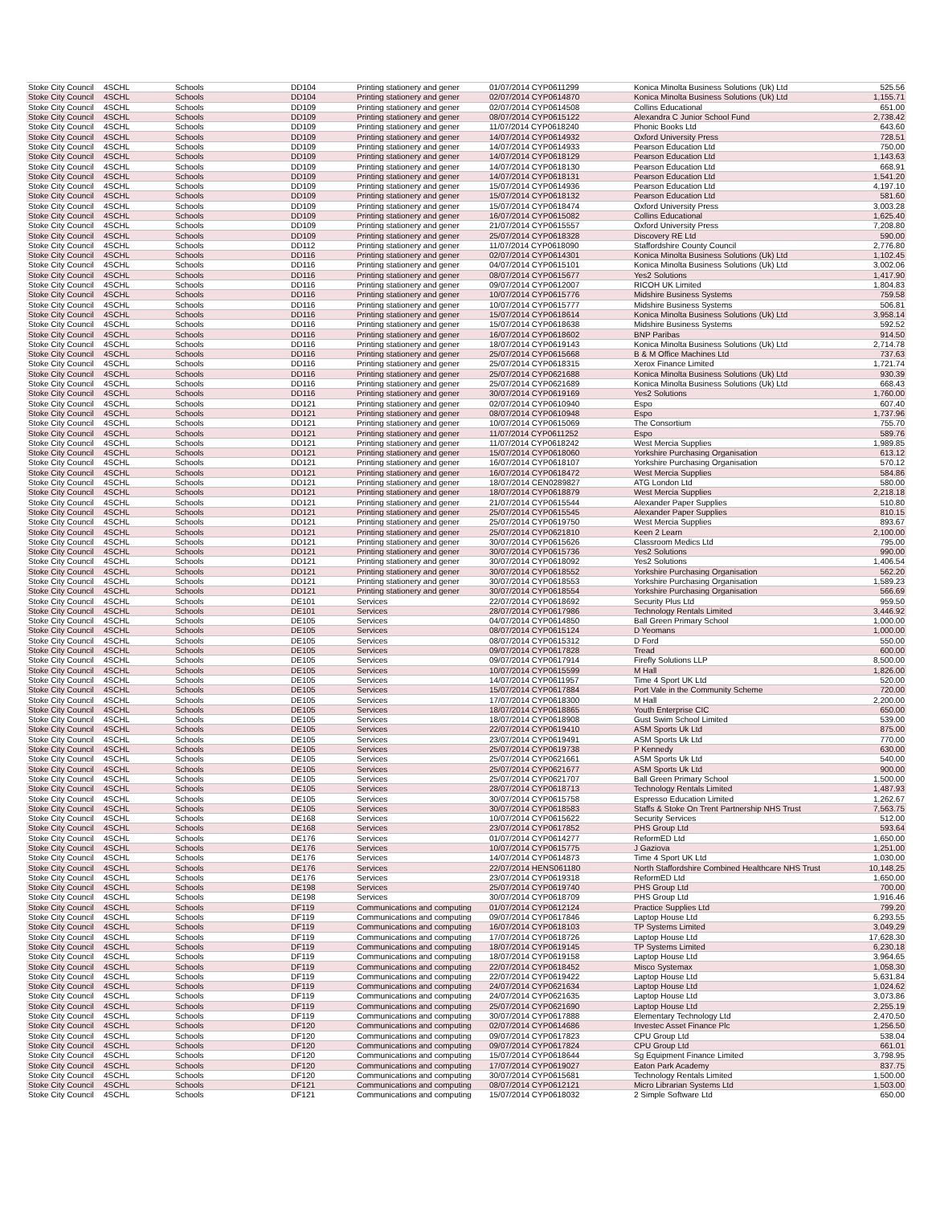| Stoke City Council | 4SCHL | Schools | DD104 | Printing stationery and gener | 01/07/2014 CYP0611299 | Konica Minolta Business Solutions (Uk) Ltd | 525.56 |
| Stoke City Council | 4SCHL | Schools | DD104 | Printing stationery and gener | 02/07/2014 CYP0614870 | Konica Minolta Business Solutions (Uk) Ltd | 1,155.71 |
| Stoke City Council | 4SCHL | Schools | DD109 | Printing stationery and gener | 02/07/2014 CYP0614508 | Collins Educational | 651.00 |
| Stoke City Council | 4SCHL | Schools | DD109 | Printing stationery and gener | 08/07/2014 CYP0615122 | Alexandra C Junior School Fund | 2,738.42 |
| Stoke City Council | 4SCHL | Schools | DD109 | Printing stationery and gener | 11/07/2014 CYP0618240 | Phonic Books Ltd | 643.60 |
| Stoke City Council | 4SCHL | Schools | DD109 | Printing stationery and gener | 14/07/2014 CYP0614932 | Oxford University Press | 728.51 |
| Stoke City Council | 4SCHL | Schools | DD109 | Printing stationery and gener | 14/07/2014 CYP0614933 | Pearson Education Ltd | 750.00 |
| Stoke City Council | 4SCHL | Schools | DD109 | Printing stationery and gener | 14/07/2014 CYP0618129 | Pearson Education Ltd | 1,143.63 |
| Stoke City Council | 4SCHL | Schools | DD109 | Printing stationery and gener | 14/07/2014 CYP0618130 | Pearson Education Ltd | 668.91 |
| Stoke City Council | 4SCHL | Schools | DD109 | Printing stationery and gener | 14/07/2014 CYP0618131 | Pearson Education Ltd | 1,541.20 |
| Stoke City Council | 4SCHL | Schools | DD109 | Printing stationery and gener | 15/07/2014 CYP0614936 | Pearson Education Ltd | 4,197.10 |
| Stoke City Council | 4SCHL | Schools | DD109 | Printing stationery and gener | 15/07/2014 CYP0618132 | Pearson Education Ltd | 581.60 |
| Stoke City Council | 4SCHL | Schools | DD109 | Printing stationery and gener | 15/07/2014 CYP0618474 | Oxford University Press | 3,003.28 |
| Stoke City Council | 4SCHL | Schools | DD109 | Printing stationery and gener | 16/07/2014 CYP0615082 | Collins Educational | 1,625.40 |
| Stoke City Council | 4SCHL | Schools | DD109 | Printing stationery and gener | 21/07/2014 CYP0615557 | Oxford University Press | 7,208.80 |
| Stoke City Council | 4SCHL | Schools | DD109 | Printing stationery and gener | 25/07/2014 CYP0618328 | Discovery RE Ltd | 590.00 |
| Stoke City Council | 4SCHL | Schools | DD112 | Printing stationery and gener | 11/07/2014 CYP0618090 | Staffordshire County Council | 2,776.80 |
| Stoke City Council | 4SCHL | Schools | DD116 | Printing stationery and gener | 02/07/2014 CYP0614301 | Konica Minolta Business Solutions (Uk) Ltd | 1,102.45 |
| Stoke City Council | 4SCHL | Schools | DD116 | Printing stationery and gener | 04/07/2014 CYP0615101 | Konica Minolta Business Solutions (Uk) Ltd | 3,002.06 |
| Stoke City Council | 4SCHL | Schools | DD116 | Printing stationery and gener | 08/07/2014 CYP0615677 | Yes2 Solutions | 1,417.90 |
| Stoke City Council | 4SCHL | Schools | DD116 | Printing stationery and gener | 09/07/2014 CYP0612007 | RICOH UK Limited | 1,804.83 |
| Stoke City Council | 4SCHL | Schools | DD116 | Printing stationery and gener | 10/07/2014 CYP0615776 | Midshire Business Systems | 759.58 |
| Stoke City Council | 4SCHL | Schools | DD116 | Printing stationery and gener | 10/07/2014 CYP0615777 | Midshire Business Systems | 506.81 |
| Stoke City Council | 4SCHL | Schools | DD116 | Printing stationery and gener | 15/07/2014 CYP0618614 | Konica Minolta Business Solutions (Uk) Ltd | 3,958.14 |
| Stoke City Council | 4SCHL | Schools | DD116 | Printing stationery and gener | 15/07/2014 CYP0618638 | Midshire Business Systems | 592.52 |
| Stoke City Council | 4SCHL | Schools | DD116 | Printing stationery and gener | 16/07/2014 CYP0618602 | BNP Paribas | 914.50 |
| Stoke City Council | 4SCHL | Schools | DD116 | Printing stationery and gener | 18/07/2014 CYP0619143 | Konica Minolta Business Solutions (Uk) Ltd | 2,714.78 |
| Stoke City Council | 4SCHL | Schools | DD116 | Printing stationery and gener | 25/07/2014 CYP0615668 | B & M Office Machines Ltd | 737.63 |
| Stoke City Council | 4SCHL | Schools | DD116 | Printing stationery and gener | 25/07/2014 CYP0618315 | Xerox Finance Limited | 1,721.74 |
| Stoke City Council | 4SCHL | Schools | DD116 | Printing stationery and gener | 25/07/2014 CYP0621688 | Konica Minolta Business Solutions (Uk) Ltd | 930.39 |
| Stoke City Council | 4SCHL | Schools | DD116 | Printing stationery and gener | 25/07/2014 CYP0621689 | Konica Minolta Business Solutions (Uk) Ltd | 668.43 |
| Stoke City Council | 4SCHL | Schools | DD116 | Printing stationery and gener | 30/07/2014 CYP0619169 | Yes2 Solutions | 1,760.00 |
| Stoke City Council | 4SCHL | Schools | DD121 | Printing stationery and gener | 02/07/2014 CYP0610940 | Espo | 607.40 |
| Stoke City Council | 4SCHL | Schools | DD121 | Printing stationery and gener | 08/07/2014 CYP0610948 | Espo | 1,737.96 |
| Stoke City Council | 4SCHL | Schools | DD121 | Printing stationery and gener | 10/07/2014 CYP0615069 | The Consortium | 755.70 |
| Stoke City Council | 4SCHL | Schools | DD121 | Printing stationery and gener | 11/07/2014 CYP0611252 | Espo | 589.76 |
| Stoke City Council | 4SCHL | Schools | DD121 | Printing stationery and gener | 11/07/2014 CYP0618242 | West Mercia Supplies | 1,989.85 |
| Stoke City Council | 4SCHL | Schools | DD121 | Printing stationery and gener | 15/07/2014 CYP0618060 | Yorkshire Purchasing Organisation | 613.12 |
| Stoke City Council | 4SCHL | Schools | DD121 | Printing stationery and gener | 16/07/2014 CYP0618107 | Yorkshire Purchasing Organisation | 570.12 |
| Stoke City Council | 4SCHL | Schools | DD121 | Printing stationery and gener | 16/07/2014 CYP0618472 | West Mercia Supplies | 584.86 |
| Stoke City Council | 4SCHL | Schools | DD121 | Printing stationery and gener | 18/07/2014 CEN0289827 | ATG London Ltd | 580.00 |
| Stoke City Council | 4SCHL | Schools | DD121 | Printing stationery and gener | 18/07/2014 CYP0618879 | West Mercia Supplies | 2,218.18 |
| Stoke City Council | 4SCHL | Schools | DD121 | Printing stationery and gener | 21/07/2014 CYP0615544 | Alexander Paper Supplies | 510.80 |
| Stoke City Council | 4SCHL | Schools | DD121 | Printing stationery and gener | 25/07/2014 CYP0615545 | Alexander Paper Supplies | 810.15 |
| Stoke City Council | 4SCHL | Schools | DD121 | Printing stationery and gener | 25/07/2014 CYP0619750 | West Mercia Supplies | 893.67 |
| Stoke City Council | 4SCHL | Schools | DD121 | Printing stationery and gener | 25/07/2014 CYP0621810 | Keen 2 Learn | 2,100.00 |
| Stoke City Council | 4SCHL | Schools | DD121 | Printing stationery and gener | 30/07/2014 CYP0615626 | Classroom Medics Ltd | 795.00 |
| Stoke City Council | 4SCHL | Schools | DD121 | Printing stationery and gener | 30/07/2014 CYP0615736 | Yes2 Solutions | 990.00 |
| Stoke City Council | 4SCHL | Schools | DD121 | Printing stationery and gener | 30/07/2014 CYP0618092 | Yes2 Solutions | 1,406.54 |
| Stoke City Council | 4SCHL | Schools | DD121 | Printing stationery and gener | 30/07/2014 CYP0618552 | Yorkshire Purchasing Organisation | 562.20 |
| Stoke City Council | 4SCHL | Schools | DD121 | Printing stationery and gener | 30/07/2014 CYP0618553 | Yorkshire Purchasing Organisation | 1,589.23 |
| Stoke City Council | 4SCHL | Schools | DD121 | Printing stationery and gener | 30/07/2014 CYP0618554 | Yorkshire Purchasing Organisation | 566.69 |
| Stoke City Council | 4SCHL | Schools | DE101 | Services | 22/07/2014 CYP0618692 | Security Plus Ltd | 959.50 |
| Stoke City Council | 4SCHL | Schools | DE101 | Services | 28/07/2014 CYP0617986 | Technology Rentals Limited | 3,446.92 |
| Stoke City Council | 4SCHL | Schools | DE105 | Services | 04/07/2014 CYP0614850 | Ball Green Primary School | 1,000.00 |
| Stoke City Council | 4SCHL | Schools | DE105 | Services | 08/07/2014 CYP0615124 | D Yeomans | 1,000.00 |
| Stoke City Council | 4SCHL | Schools | DE105 | Services | 08/07/2014 CYP0615312 | D Ford | 550.00 |
| Stoke City Council | 4SCHL | Schools | DE105 | Services | 09/07/2014 CYP0617828 | Tread | 600.00 |
| Stoke City Council | 4SCHL | Schools | DE105 | Services | 09/07/2014 CYP0617914 | Firefly Solutions LLP | 8,500.00 |
| Stoke City Council | 4SCHL | Schools | DE105 | Services | 10/07/2014 CYP0615599 | M Hall | 1,826.00 |
| Stoke City Council | 4SCHL | Schools | DE105 | Services | 14/07/2014 CYP0611957 | Time 4 Sport UK Ltd | 520.00 |
| Stoke City Council | 4SCHL | Schools | DE105 | Services | 15/07/2014 CYP0617884 | Port Vale in the Community Scheme | 720.00 |
| Stoke City Council | 4SCHL | Schools | DE105 | Services | 17/07/2014 CYP0618300 | M Hall | 2,200.00 |
| Stoke City Council | 4SCHL | Schools | DE105 | Services | 18/07/2014 CYP0618865 | Youth Enterprise CIC | 650.00 |
| Stoke City Council | 4SCHL | Schools | DE105 | Services | 18/07/2014 CYP0618908 | Gust Swim School Limited | 539.00 |
| Stoke City Council | 4SCHL | Schools | DE105 | Services | 22/07/2014 CYP0619410 | ASM Sports Uk Ltd | 875.00 |
| Stoke City Council | 4SCHL | Schools | DE105 | Services | 23/07/2014 CYP0619491 | ASM Sports Uk Ltd | 770.00 |
| Stoke City Council | 4SCHL | Schools | DE105 | Services | 25/07/2014 CYP0619738 | P Kennedy | 630.00 |
| Stoke City Council | 4SCHL | Schools | DE105 | Services | 25/07/2014 CYP0621661 | ASM Sports Uk Ltd | 540.00 |
| Stoke City Council | 4SCHL | Schools | DE105 | Services | 25/07/2014 CYP0621677 | ASM Sports Uk Ltd | 900.00 |
| Stoke City Council | 4SCHL | Schools | DE105 | Services | 25/07/2014 CYP0621707 | Ball Green Primary School | 1,500.00 |
| Stoke City Council | 4SCHL | Schools | DE105 | Services | 28/07/2014 CYP0618713 | Technology Rentals Limited | 1,487.93 |
| Stoke City Council | 4SCHL | Schools | DE105 | Services | 30/07/2014 CYP0615758 | Espresso Education Limited | 1,262.67 |
| Stoke City Council | 4SCHL | Schools | DE105 | Services | 30/07/2014 CYP0618583 | Staffs & Stoke On Trent Partnership NHS Trust | 7,563.75 |
| Stoke City Council | 4SCHL | Schools | DE168 | Services | 10/07/2014 CYP0615622 | Security Services | 512.00 |
| Stoke City Council | 4SCHL | Schools | DE168 | Services | 23/07/2014 CYP0617852 | PHS Group Ltd | 593.64 |
| Stoke City Council | 4SCHL | Schools | DE176 | Services | 01/07/2014 CYP0614277 | ReformED Ltd | 1,650.00 |
| Stoke City Council | 4SCHL | Schools | DE176 | Services | 10/07/2014 CYP0615775 | J Gaziova | 1,251.00 |
| Stoke City Council | 4SCHL | Schools | DE176 | Services | 14/07/2014 CYP0614873 | Time 4 Sport UK Ltd | 1,030.00 |
| Stoke City Council | 4SCHL | Schools | DE176 | Services | 22/07/2014 HENS061180 | North Staffordshire Combined Healthcare NHS Trust | 10,148.25 |
| Stoke City Council | 4SCHL | Schools | DE176 | Services | 23/07/2014 CYP0619318 | ReformED Ltd | 1,650.00 |
| Stoke City Council | 4SCHL | Schools | DE198 | Services | 25/07/2014 CYP0619740 | PHS Group Ltd | 700.00 |
| Stoke City Council | 4SCHL | Schools | DE198 | Services | 30/07/2014 CYP0618709 | PHS Group Ltd | 1,916.46 |
| Stoke City Council | 4SCHL | Schools | DF119 | Communications and computing | 01/07/2014 CYP0612124 | Practice Supplies Ltd | 799.20 |
| Stoke City Council | 4SCHL | Schools | DF119 | Communications and computing | 09/07/2014 CYP0617846 | Laptop House Ltd | 6,293.55 |
| Stoke City Council | 4SCHL | Schools | DF119 | Communications and computing | 16/07/2014 CYP0618103 | TP Systems Limited | 3,049.29 |
| Stoke City Council | 4SCHL | Schools | DF119 | Communications and computing | 17/07/2014 CYP0618726 | Laptop House Ltd | 17,628.30 |
| Stoke City Council | 4SCHL | Schools | DF119 | Communications and computing | 18/07/2014 CYP0619145 | TP Systems Limited | 6,230.18 |
| Stoke City Council | 4SCHL | Schools | DF119 | Communications and computing | 18/07/2014 CYP0619158 | Laptop House Ltd | 3,964.65 |
| Stoke City Council | 4SCHL | Schools | DF119 | Communications and computing | 22/07/2014 CYP0618452 | Misco Systemax | 1,058.30 |
| Stoke City Council | 4SCHL | Schools | DF119 | Communications and computing | 22/07/2014 CYP0619422 | Laptop House Ltd | 5,631.84 |
| Stoke City Council | 4SCHL | Schools | DF119 | Communications and computing | 24/07/2014 CYP0621634 | Laptop House Ltd | 1,024.62 |
| Stoke City Council | 4SCHL | Schools | DF119 | Communications and computing | 24/07/2014 CYP0621635 | Laptop House Ltd | 3,073.86 |
| Stoke City Council | 4SCHL | Schools | DF119 | Communications and computing | 25/07/2014 CYP0621690 | Laptop House Ltd | 2,255.19 |
| Stoke City Council | 4SCHL | Schools | DF119 | Communications and computing | 30/07/2014 CYP0617888 | Elementary Technology Ltd | 2,470.50 |
| Stoke City Council | 4SCHL | Schools | DF120 | Communications and computing | 02/07/2014 CYP0614686 | Investec Asset Finance Plc | 1,256.50 |
| Stoke City Council | 4SCHL | Schools | DF120 | Communications and computing | 09/07/2014 CYP0617823 | CPU Group Ltd | 538.04 |
| Stoke City Council | 4SCHL | Schools | DF120 | Communications and computing | 09/07/2014 CYP0617824 | CPU Group Ltd | 661.01 |
| Stoke City Council | 4SCHL | Schools | DF120 | Communications and computing | 15/07/2014 CYP0618644 | Sg Equipment Finance Limited | 3,798.95 |
| Stoke City Council | 4SCHL | Schools | DF120 | Communications and computing | 17/07/2014 CYP0619027 | Eaton Park Academy | 837.75 |
| Stoke City Council | 4SCHL | Schools | DF120 | Communications and computing | 30/07/2014 CYP0615681 | Technology Rentals Limited | 1,500.00 |
| Stoke City Council | 4SCHL | Schools | DF121 | Communications and computing | 08/07/2014 CYP0612121 | Micro Librarian Systems Ltd | 1,503.00 |
| Stoke City Council | 4SCHL | Schools | DF121 | Communications and computing | 15/07/2014 CYP0618032 | 2 Simple Software Ltd | 650.00 |